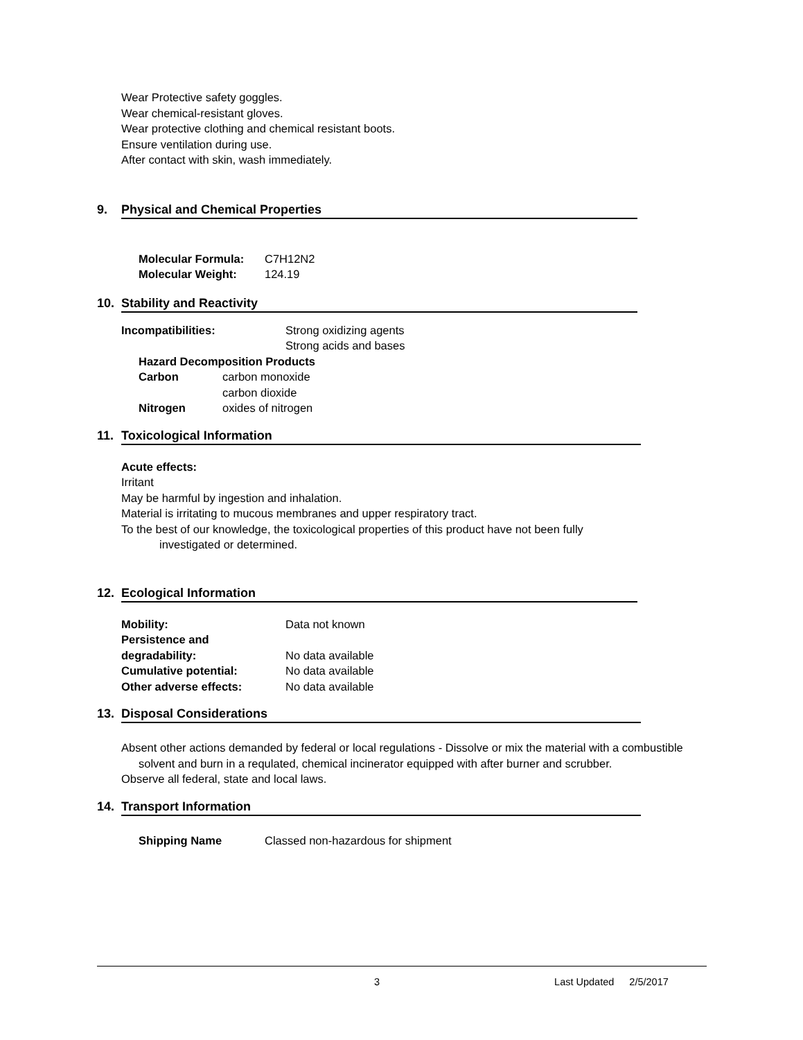Wear Protective safety goggles.
Wear chemical-resistant gloves.
Wear protective clothing and chemical resistant boots.
Ensure ventilation during use.
After contact with skin, wash immediately.
9. Physical and Chemical Properties
Molecular Formula: C7H12N2
Molecular Weight: 124.19
10. Stability and Reactivity
Incompatibilities: Strong oxidizing agents
Strong acids and bases
Hazard Decomposition Products
Carbon carbon monoxide
carbon dioxide
Nitrogen oxides of nitrogen
11. Toxicological Information
Acute effects:
Irritant
May be harmful by ingestion and inhalation.
Material is irritating to mucous membranes and upper respiratory tract.
To the best of our knowledge, the toxicological properties of this product have not been fully
investigated or determined.
12. Ecological Information
Mobility: Data not known
Persistence and
degradability: No data available
Cumulative potential: No data available
Other adverse effects: No data available
13. Disposal Considerations
Absent other actions demanded by federal or local regulations - Dissolve or mix the material with a combustible solvent and burn in a requlated, chemical incinerator equipped with after burner and scrubber.
Observe all federal, state and local laws.
14. Transport Information
Shipping Name Classed non-hazardous for shipment
3 Last Updated 2/5/2017